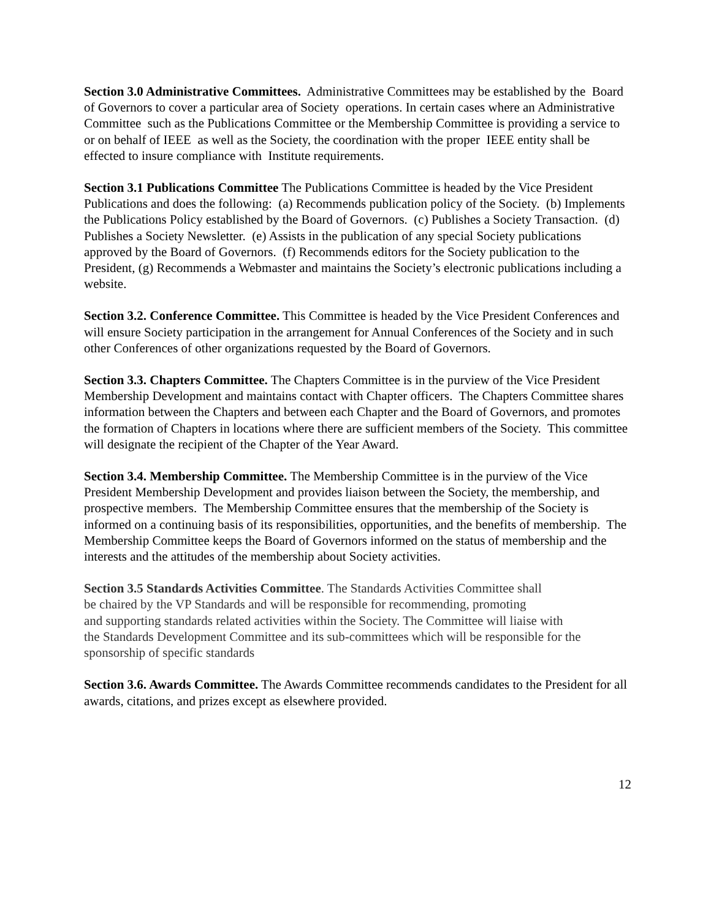Section 3.0 Administrative Committees. Administrative Committees may be established by the Board of Governors to cover a particular area of Society operations. In certain cases where an Administrative Committee such as the Publications Committee or the Membership Committee is providing a service to or on behalf of IEEE as well as the Society, the coordination with the proper IEEE entity shall be effected to insure compliance with Institute requirements.
Section 3.1 Publications Committee The Publications Committee is headed by the Vice President Publications and does the following: (a) Recommends publication policy of the Society. (b) Implements the Publications Policy established by the Board of Governors. (c) Publishes a Society Transaction. (d) Publishes a Society Newsletter. (e) Assists in the publication of any special Society publications approved by the Board of Governors. (f) Recommends editors for the Society publication to the President, (g) Recommends a Webmaster and maintains the Society’s electronic publications including a website.
Section 3.2. Conference Committee. This Committee is headed by the Vice President Conferences and will ensure Society participation in the arrangement for Annual Conferences of the Society and in such other Conferences of other organizations requested by the Board of Governors.
Section 3.3. Chapters Committee. The Chapters Committee is in the purview of the Vice President Membership Development and maintains contact with Chapter officers. The Chapters Committee shares information between the Chapters and between each Chapter and the Board of Governors, and promotes the formation of Chapters in locations where there are sufficient members of the Society. This committee will designate the recipient of the Chapter of the Year Award.
Section 3.4. Membership Committee. The Membership Committee is in the purview of the Vice President Membership Development and provides liaison between the Society, the membership, and prospective members. The Membership Committee ensures that the membership of the Society is informed on a continuing basis of its responsibilities, opportunities, and the benefits of membership. The Membership Committee keeps the Board of Governors informed on the status of membership and the interests and the attitudes of the membership about Society activities.
Section 3.5 Standards Activities Committee. The Standards Activities Committee shall
be chaired by the VP Standards and will be responsible for recommending, promoting
and supporting standards related activities within the Society. The Committee will liaise with
the Standards Development Committee and its sub-committees which will be responsible for the
sponsorship of specific standards
Section 3.6. Awards Committee. The Awards Committee recommends candidates to the President for all awards, citations, and prizes except as elsewhere provided.
12